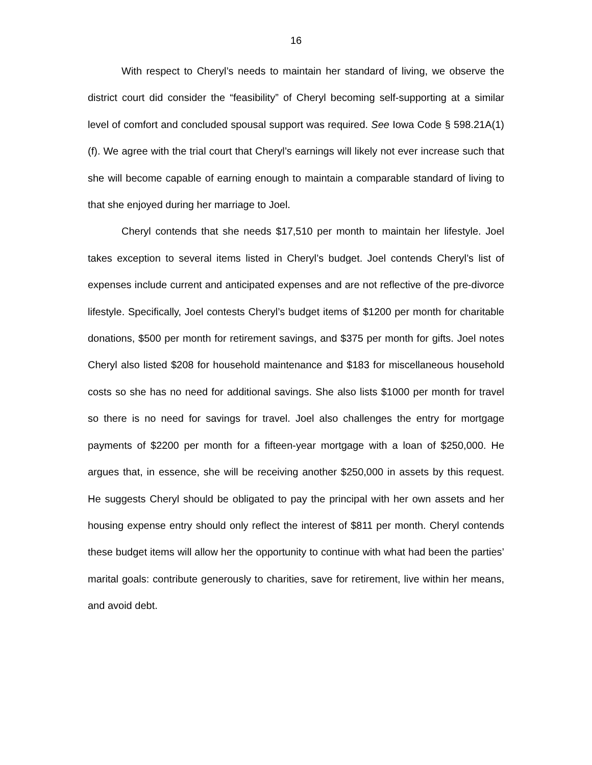16
With respect to Cheryl’s needs to maintain her standard of living, we observe the district court did consider the “feasibility” of Cheryl becoming self-supporting at a similar level of comfort and concluded spousal support was required. See Iowa Code § 598.21A(1)(f). We agree with the trial court that Cheryl’s earnings will likely not ever increase such that she will become capable of earning enough to maintain a comparable standard of living to that she enjoyed during her marriage to Joel.
Cheryl contends that she needs $17,510 per month to maintain her lifestyle. Joel takes exception to several items listed in Cheryl’s budget. Joel contends Cheryl’s list of expenses include current and anticipated expenses and are not reflective of the pre-divorce lifestyle. Specifically, Joel contests Cheryl’s budget items of $1200 per month for charitable donations, $500 per month for retirement savings, and $375 per month for gifts. Joel notes Cheryl also listed $208 for household maintenance and $183 for miscellaneous household costs so she has no need for additional savings. She also lists $1000 per month for travel so there is no need for savings for travel. Joel also challenges the entry for mortgage payments of $2200 per month for a fifteen-year mortgage with a loan of $250,000. He argues that, in essence, she will be receiving another $250,000 in assets by this request. He suggests Cheryl should be obligated to pay the principal with her own assets and her housing expense entry should only reflect the interest of $811 per month. Cheryl contends these budget items will allow her the opportunity to continue with what had been the parties’ marital goals: contribute generously to charities, save for retirement, live within her means, and avoid debt.